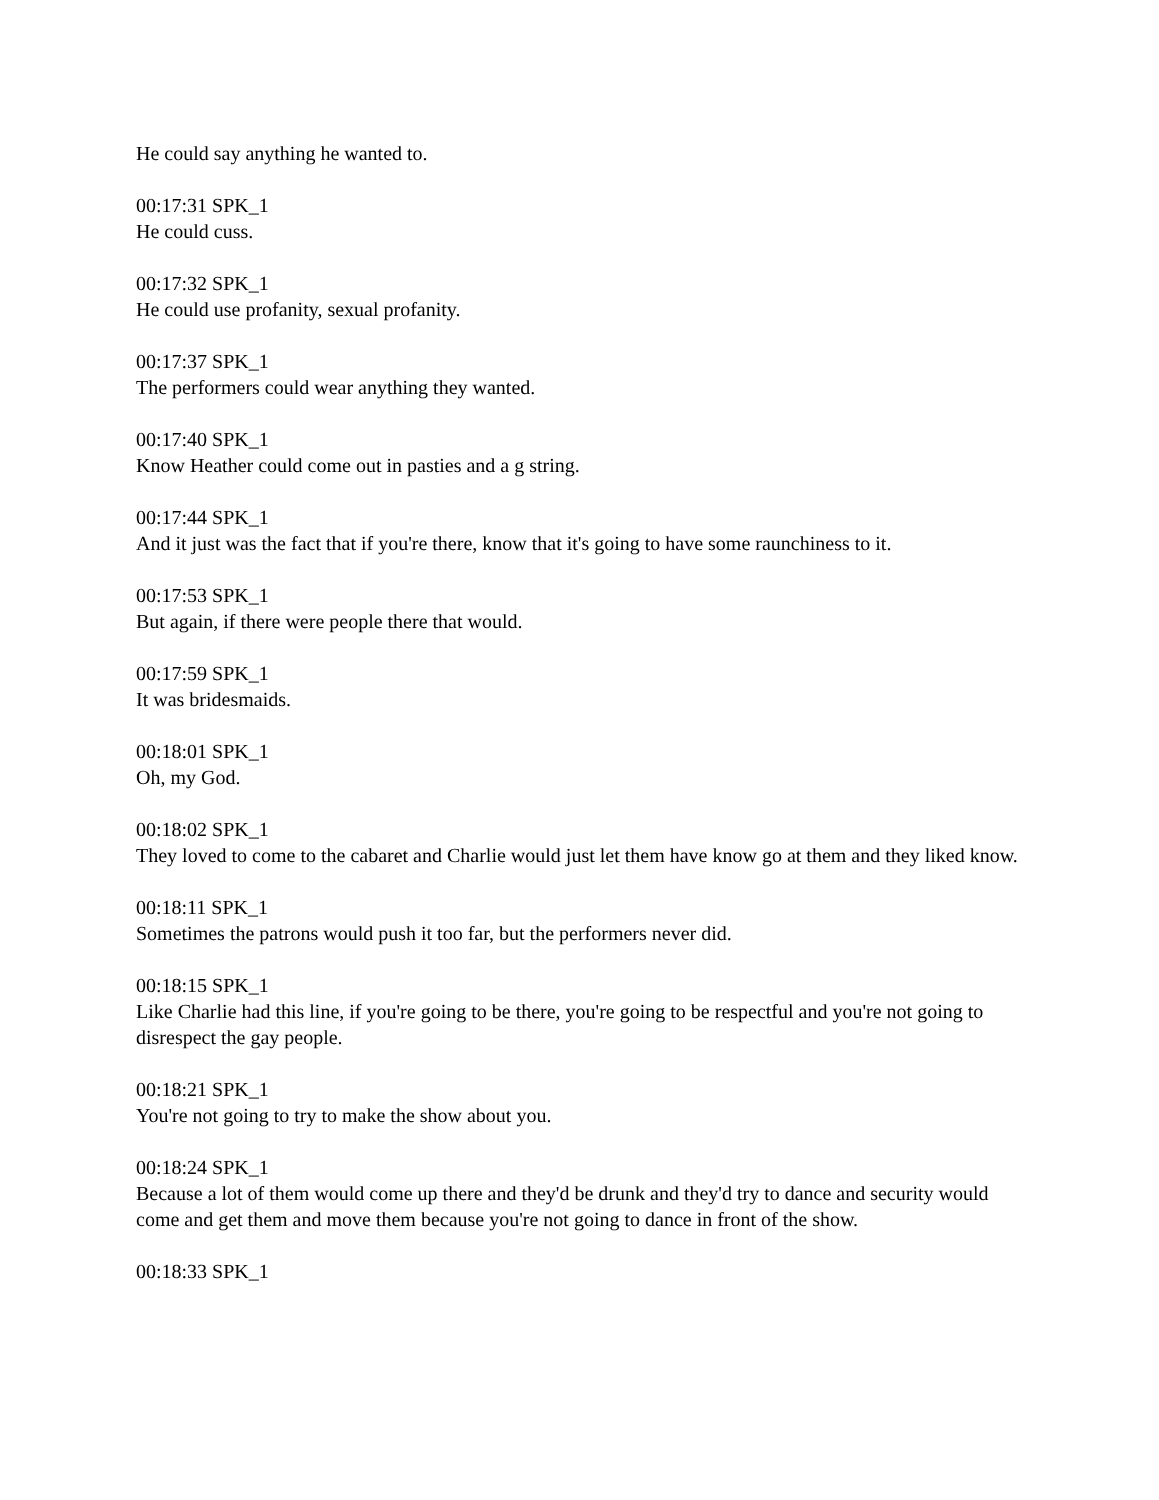He could say anything he wanted to.
00:17:31 SPK_1
He could cuss.
00:17:32 SPK_1
He could use profanity, sexual profanity.
00:17:37 SPK_1
The performers could wear anything they wanted.
00:17:40 SPK_1
Know Heather could come out in pasties and a g string.
00:17:44 SPK_1
And it just was the fact that if you're there, know that it's going to have some raunchiness to it.
00:17:53 SPK_1
But again, if there were people there that would.
00:17:59 SPK_1
It was bridesmaids.
00:18:01 SPK_1
Oh, my God.
00:18:02 SPK_1
They loved to come to the cabaret and Charlie would just let them have know go at them and they liked know.
00:18:11 SPK_1
Sometimes the patrons would push it too far, but the performers never did.
00:18:15 SPK_1
Like Charlie had this line, if you're going to be there, you're going to be respectful and you're not going to disrespect the gay people.
00:18:21 SPK_1
You're not going to try to make the show about you.
00:18:24 SPK_1
Because a lot of them would come up there and they'd be drunk and they'd try to dance and security would come and get them and move them because you're not going to dance in front of the show.
00:18:33 SPK_1